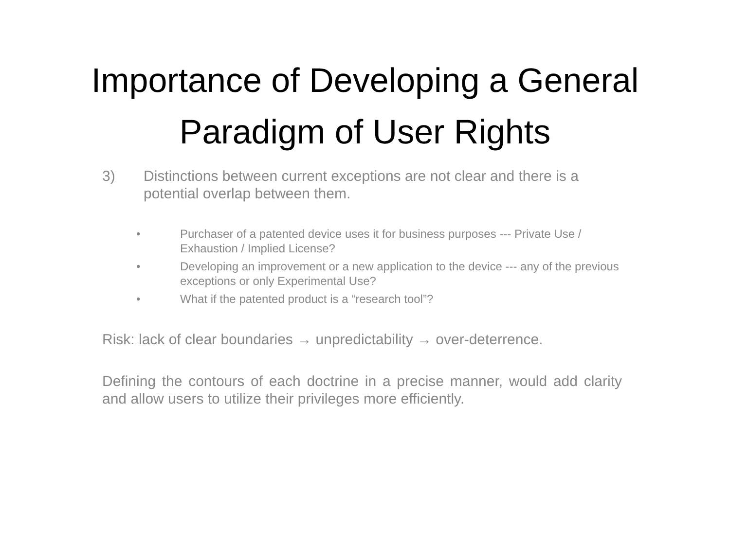Importance of Developing a General
Paradigm of User Rights
3) Distinctions between current exceptions are not clear and there is a potential overlap between them.
• Purchaser of a patented device uses it for business purposes --- Private Use / Exhaustion / Implied License?
• Developing an improvement or a new application to the device --- any of the previous exceptions or only Experimental Use?
• What if the patented product is a “research tool”?
Risk: lack of clear boundaries → unpredictability → over-deterrence.
Defining the contours of each doctrine in a precise manner, would add clarity and allow users to utilize their privileges more efficiently.